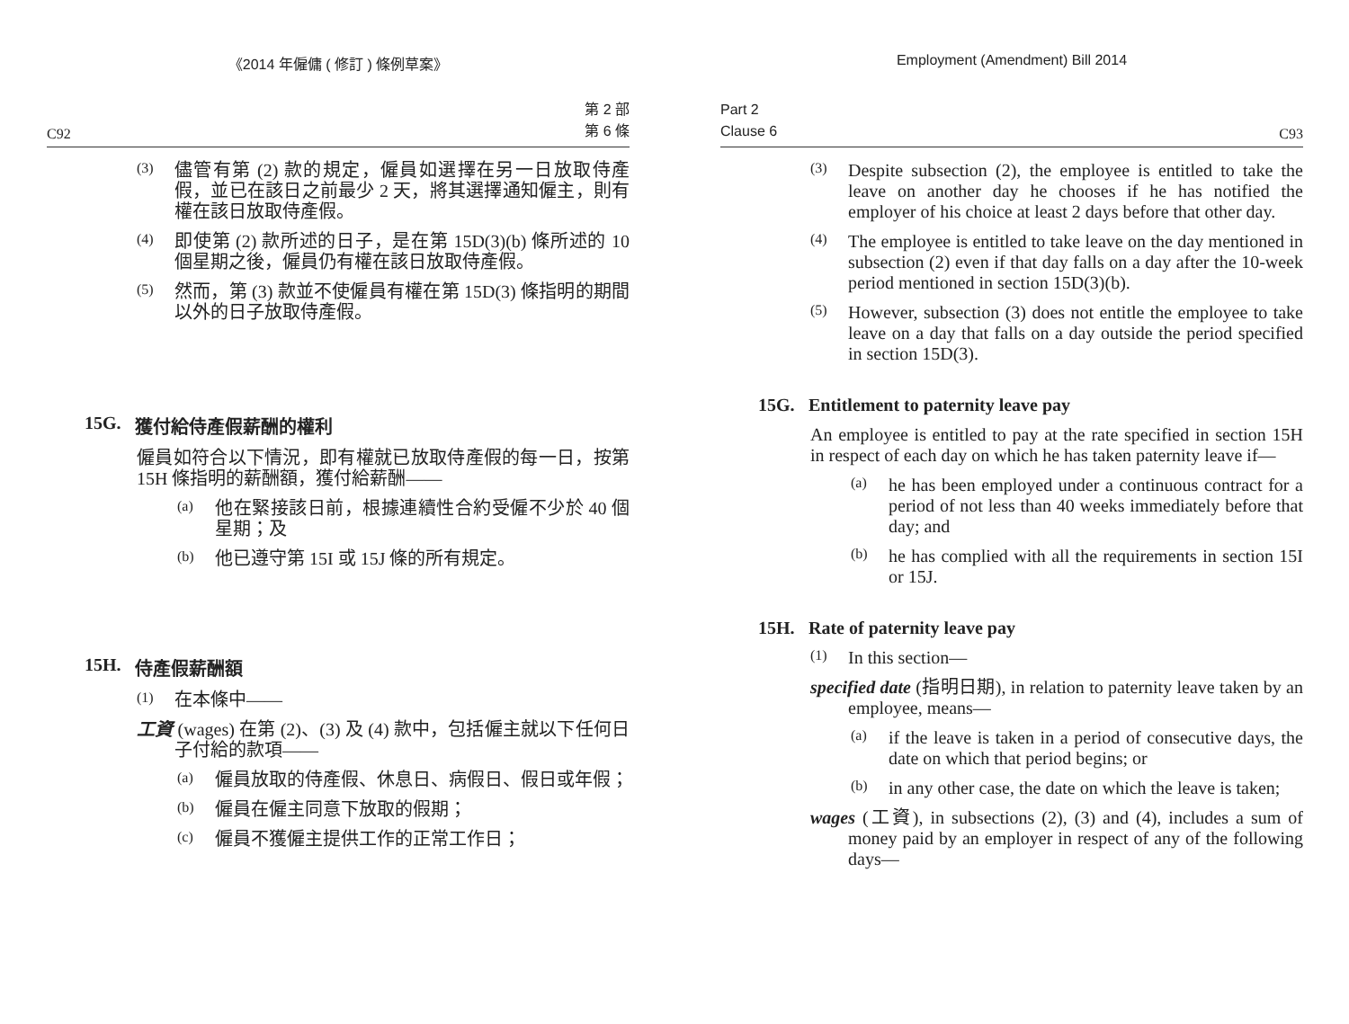《2014 年僱傭 ( 修訂 ) 條例草案》
C92 第 2 部
第 6 條
(3)
儘管有第 (2) 款的規定，僱員如選擇在另一日放取侍產假，並已在該日之前最少 2 天，將其選擇通知僱主，則有權在該日放取侍產假。
(4)
即使第 (2) 款所述的日子，是在第 15D(3)(b) 條所述的 10 個星期之後，僱員仍有權在該日放取侍產假。
(5)
然而，第 (3) 款並不使僱員有權在第 15D(3) 條指明的期間以外的日子放取侍產假。
15G. 獲付給侍產假薪酬的權利
僱員如符合以下情況，即有權就已放取侍產假的每一日，按第 15H 條指明的薪酬額，獲付給薪酬——
(a)
他在緊接該日前，根據連續性合約受僱不少於 40 個星期；及
(b)
他已遵守第 15I 或 15J 條的所有規定。
15H. 侍產假薪酬額
(1)
在本條中——
工資 (wages) 在第 (2)、(3) 及 (4) 款中，包括僱主就以下任何日子付給的款項——
(a)
僱員放取的侍產假、休息日、病假日、假日或年假；
(b)
僱員在僱主同意下放取的假期；
(c)
僱員不獲僱主提供工作的正常工作日；
Employment (Amendment) Bill 2014
Part 2
Clause 6 C93
(3)
Despite subsection (2), the employee is entitled to take the leave on another day he chooses if he has notified the employer of his choice at least 2 days before that other day.
(4)
The employee is entitled to take leave on the day mentioned in subsection (2) even if that day falls on a day after the 10-week period mentioned in section 15D(3)(b).
(5)
However, subsection (3) does not entitle the employee to take leave on a day that falls on a day outside the period specified in section 15D(3).
15G. Entitlement to paternity leave pay
An employee is entitled to pay at the rate specified in section 15H in respect of each day on which he has taken paternity leave if—
(a)
he has been employed under a continuous contract for a period of not less than 40 weeks immediately before that day; and
(b)
he has complied with all the requirements in section 15I or 15J.
15H. Rate of paternity leave pay
(1)
In this section—
specified date (指明日期), in relation to paternity leave taken by an employee, means—
(a)
if the leave is taken in a period of consecutive days, the date on which that period begins; or
(b)
in any other case, the date on which the leave is taken;
wages (工資), in subsections (2), (3) and (4), includes a sum of money paid by an employer in respect of any of the following days—